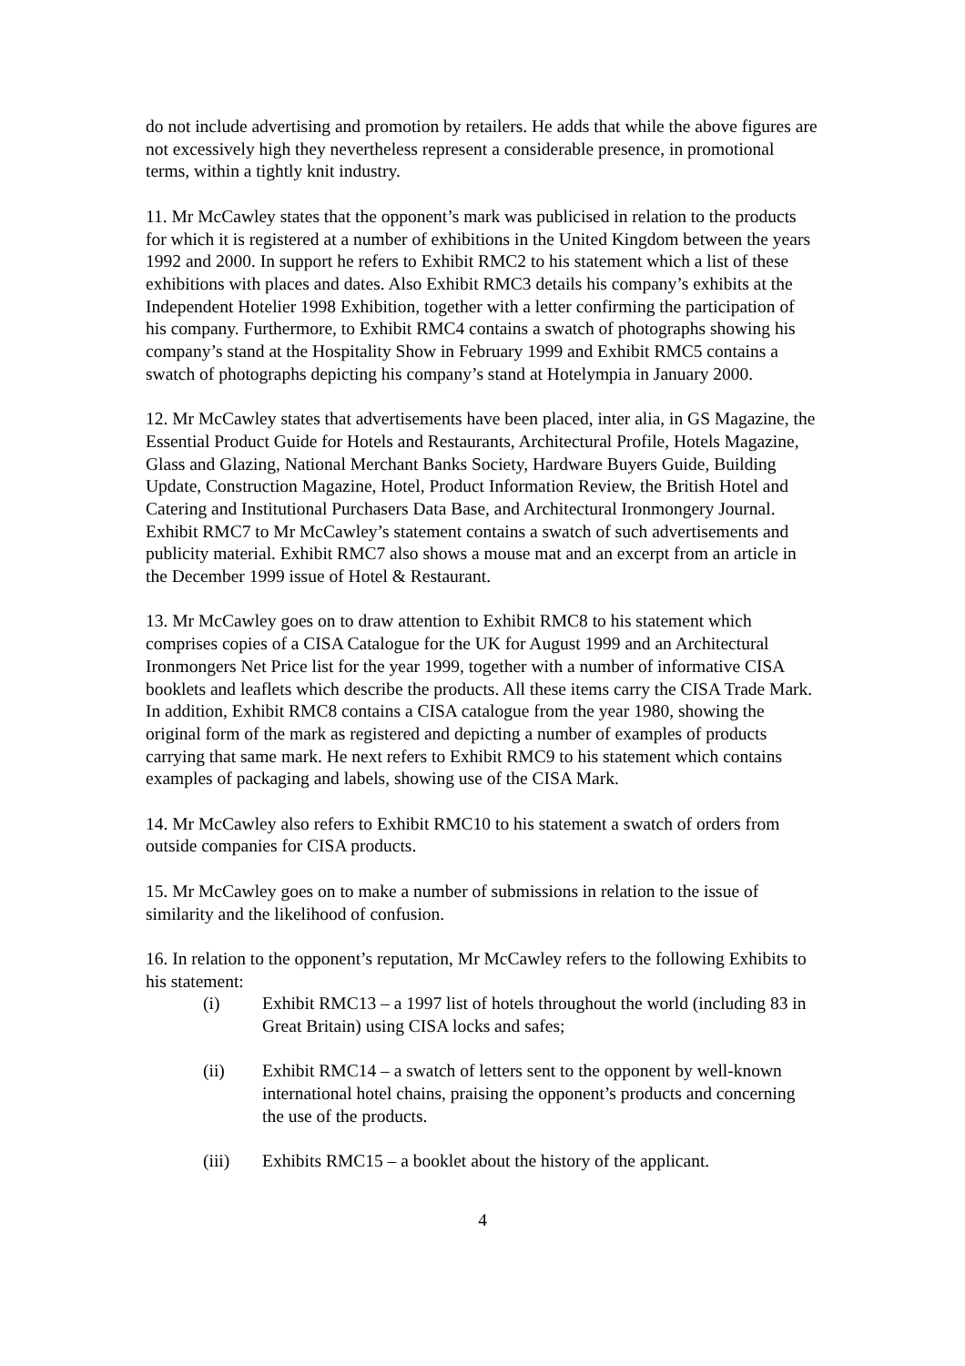do not include advertising and promotion by retailers. He adds that while the above figures are not excessively high they nevertheless represent a considerable presence, in promotional terms, within a tightly knit industry.
11. Mr McCawley states that the opponent’s mark was publicised in relation to the products for which it is registered at a number of exhibitions in the United Kingdom between the years 1992 and 2000. In support he refers to Exhibit RMC2 to his statement which a list of these exhibitions with places and dates. Also Exhibit RMC3 details his company’s exhibits at the Independent Hotelier 1998 Exhibition, together with a letter confirming the participation of his company. Furthermore, to Exhibit RMC4 contains a swatch of photographs showing his company’s stand at the Hospitality Show in February 1999 and Exhibit RMC5 contains a swatch of photographs depicting his company’s stand at Hotelympia in January 2000.
12. Mr McCawley states that advertisements have been placed, inter alia, in GS Magazine, the Essential Product Guide for Hotels and Restaurants, Architectural Profile, Hotels Magazine, Glass and Glazing, National Merchant Banks Society, Hardware Buyers Guide, Building Update, Construction Magazine, Hotel, Product Information Review, the British Hotel and Catering and Institutional Purchasers Data Base, and Architectural Ironmongery Journal. Exhibit RMC7 to Mr McCawley’s statement contains a swatch of such advertisements and publicity material. Exhibit RMC7 also shows a mouse mat and an excerpt from an article in the December 1999 issue of Hotel & Restaurant.
13. Mr McCawley goes on to draw attention to Exhibit RMC8 to his statement which comprises copies of a CISA Catalogue for the UK for August 1999 and an Architectural Ironmongers Net Price list for the year 1999, together with a number of informative CISA booklets and leaflets which describe the products. All these items carry the CISA Trade Mark. In addition, Exhibit RMC8 contains a CISA catalogue from the year 1980, showing the original form of the mark as registered and depicting a number of examples of products carrying that same mark. He next refers to Exhibit RMC9 to his statement which contains examples of packaging and labels, showing use of the CISA Mark.
14. Mr McCawley also refers to Exhibit RMC10 to his statement a swatch of orders from outside companies for CISA products.
15. Mr McCawley goes on to make a number of submissions in relation to the issue of similarity and the likelihood of confusion.
16. In relation to the opponent’s reputation, Mr McCawley refers to the following Exhibits to his statement:
(i) Exhibit RMC13 – a 1997 list of hotels throughout the world (including 83 in Great Britain) using CISA locks and safes;
(ii) Exhibit RMC14 – a swatch of letters sent to the opponent by well-known international hotel chains, praising the opponent’s products and concerning the use of the products.
(iii) Exhibits RMC15 – a booklet about the history of the applicant.
4